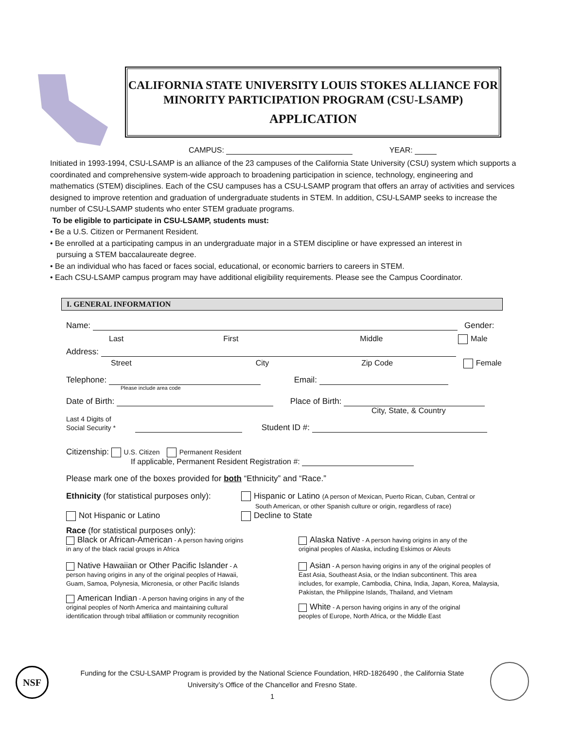CALIFORNIA STATE UNIVERSITY LOUIS STOKES ALLIANCE FOR
MINORITY PARTICIPATION PROGRAM (CSU-LSAMP)
APPLICATION
CAMPUS: YEAR:
Initiated in 1993-1994, CSU-LSAMP is an alliance of the 23 campuses of the California State University (CSU) system which supports a coordinated and comprehensive system-wide approach to broadening participation in science, technology, engineering and mathematics (STEM) disciplines. Each of the CSU campuses has a CSU-LSAMP program that offers an array of activities and services designed to improve retention and graduation of undergraduate students in STEM. In addition, CSU-LSAMP seeks to increase the number of CSU-LSAMP students who enter STEM graduate programs.
To be eligible to participate in CSU-LSAMP, students must:
• Be a U.S. Citizen or Permanent Resident.
• Be enrolled at a participating campus in an undergraduate major in a STEM discipline or have expressed an interest in
pursuing a STEM baccalaureate degree.
• Be an individual who has faced or faces social, educational, or economic barriers to careers in STEM.
• Each CSU-LSAMP campus program may have additional eligibility requirements. Please see the Campus Coordinator.
I. GENERAL INFORMATION
Name: Gender:
Last First Middle Male
Address:
Street City Zip Code Female
Telephone: Email:
Please include area code
Date of Birth: Place of Birth:
City, State, & Country
Last 4 Digits of
Social Security * Student ID #:
Citizenship: U.S. Citizen Permanent Resident
If applicable, Permanent Resident Registration #:
Please mark one of the boxes provided for both “Ethnicity” and “Race.”
Ethnicity (for statistical purposes only):
Hispanic or Latino (A person of Mexican, Puerto Rican, Cuban, Central or
South American, or other Spanish culture or origin, regardless of race)
Not Hispanic or Latino Decline to State
Race (for statistical purposes only):
Black or African-American - A person having origins
in any of the black racial groups in Africa
Native Hawaiian or Other Pacific Islander - A
person having origins in any of the original peoples of Hawaii,
Guam, Samoa, Polynesia, Micronesia, or other Pacific Islands
American Indian - A person having origins in any of the
original peoples of North America and maintaining cultural
identification through tribal affiliation or community recognition
Alaska Native - A person having origins in any of the
original peoples of Alaska, including Eskimos or Aleuts
Asian - A person having origins in any of the original peoples of East Asia, Southeast Asia, or the Indian subcontinent. This area includes, for example, Cambodia, China, India, Japan, Korea, Malaysia, Pakistan, the Philippine Islands, Thailand, and Vietnam
White - A person having origins in any of the original
peoples of Europe, North Africa, or the Middle East
NSF
Funding for the CSU-LSAMP Program is provided by the National Science Foundation, HRD-1826490 , the California State
University’s Office of the Chancellor and Fresno State.
1